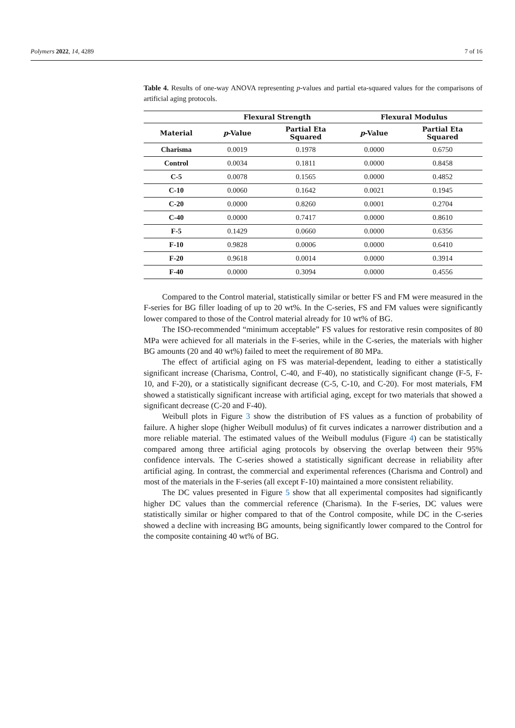Polymers 2022, 14, 4289 7 of 16
Table 4. Results of one-way ANOVA representing p-values and partial eta-squared values for the comparisons of artificial aging protocols.
| | Flexural Strength | | Flexural Modulus | |
| --- | --- | --- | --- | --- |
| Material | p -Value | Partial Eta Squared | p -Value | Partial Eta Squared |
| Charisma | 0.0019 | 0.1978 | 0.0000 | 0.6750 |
| Control | 0.0034 | 0.1811 | 0.0000 | 0.8458 |
| C-5 | 0.0078 | 0.1565 | 0.0000 | 0.4852 |
| C-10 | 0.0060 | 0.1642 | 0.0021 | 0.1945 |
| C-20 | 0.0000 | 0.8260 | 0.0001 | 0.2704 |
| C-40 | 0.0000 | 0.7417 | 0.0000 | 0.8610 |
| F-5 | 0.1429 | 0.0660 | 0.0000 | 0.6356 |
| F-10 | 0.9828 | 0.0006 | 0.0000 | 0.6410 |
| F-20 | 0.9618 | 0.0014 | 0.0000 | 0.3914 |
| F-40 | 0.0000 | 0.3094 | 0.0000 | 0.4556 |
Compared to the Control material, statistically similar or better FS and FM were measured in the F-series for BG filler loading of up to 20 wt%. In the C-series, FS and FM values were significantly lower compared to those of the Control material already for 10 wt% of BG.
The ISO-recommended “minimum acceptable” FS values for restorative resin composites of 80 MPa were achieved for all materials in the F-series, while in the C-series, the materials with higher BG amounts (20 and 40 wt%) failed to meet the requirement of 80 MPa.
The effect of artificial aging on FS was material-dependent, leading to either a statistically significant increase (Charisma, Control, C-40, and F-40), no statistically significant change (F-5, F-10, and F-20), or a statistically significant decrease (C-5, C-10, and C-20). For most materials, FM showed a statistically significant increase with artificial aging, except for two materials that showed a significant decrease (C-20 and F-40).
Weibull plots in Figure 3 show the distribution of FS values as a function of probability of failure. A higher slope (higher Weibull modulus) of fit curves indicates a narrower distribution and a more reliable material. The estimated values of the Weibull modulus (Figure 4) can be statistically compared among three artificial aging protocols by observing the overlap between their 95% confidence intervals. The C-series showed a statistically significant decrease in reliability after artificial aging. In contrast, the commercial and experimental references (Charisma and Control) and most of the materials in the F-series (all except F-10) maintained a more consistent reliability.
The DC values presented in Figure 5 show that all experimental composites had significantly higher DC values than the commercial reference (Charisma). In the F-series, DC values were statistically similar or higher compared to that of the Control composite, while DC in the C-series showed a decline with increasing BG amounts, being significantly lower compared to the Control for the composite containing 40 wt% of BG.